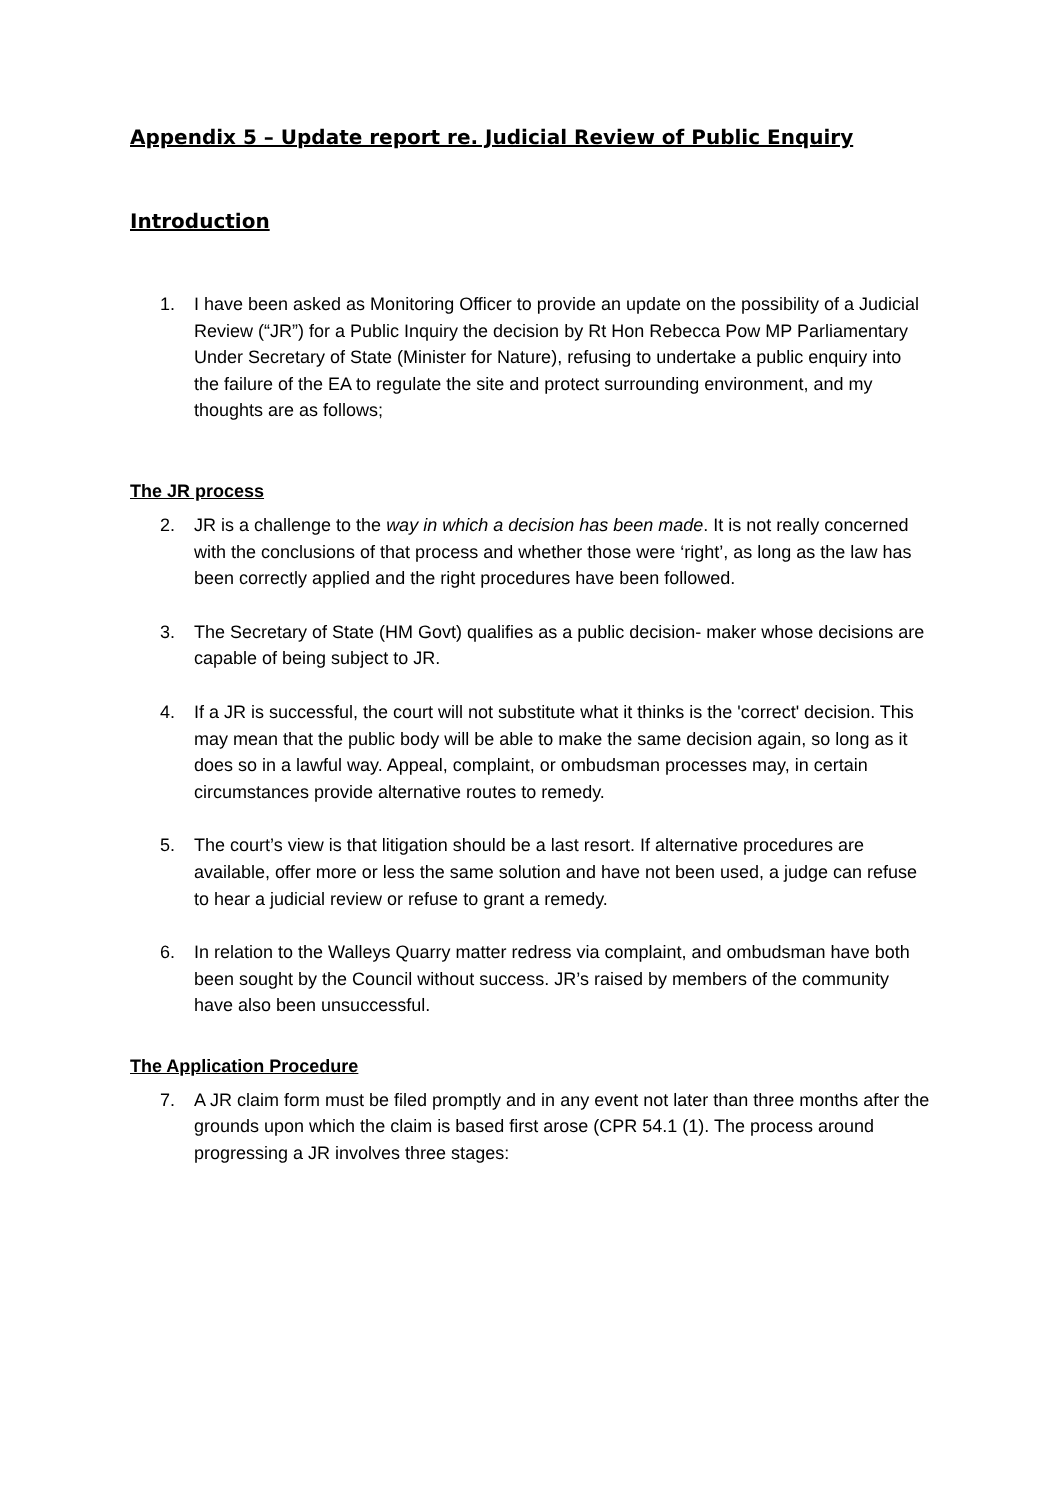Appendix 5 – Update report re. Judicial Review of Public Enquiry
Introduction
1. I have been asked as Monitoring Officer to provide an update on the possibility of a Judicial Review (“JR”) for a Public Inquiry the decision by Rt Hon Rebecca Pow MP Parliamentary Under Secretary of State (Minister for Nature), refusing to undertake a public enquiry into the failure of the EA to regulate the site and protect surrounding environment, and my thoughts are as follows;
The JR process
2. JR is a challenge to the way in which a decision has been made. It is not really concerned with the conclusions of that process and whether those were ‘right’, as long as the law has been correctly applied and the right procedures have been followed.
3. The Secretary of State (HM Govt) qualifies as a public decision- maker whose decisions are capable of being subject to JR.
4. If a JR is successful, the court will not substitute what it thinks is the 'correct' decision. This may mean that the public body will be able to make the same decision again, so long as it does so in a lawful way. Appeal, complaint, or ombudsman processes may, in certain circumstances provide alternative routes to remedy.
5. The court’s view is that litigation should be a last resort. If alternative procedures are available, offer more or less the same solution and have not been used, a judge can refuse to hear a judicial review or refuse to grant a remedy.
6. In relation to the Walleys Quarry matter redress via complaint, and ombudsman have both been sought by the Council without success. JR’s raised by members of the community have also been unsuccessful.
The Application Procedure
7. A JR claim form must be filed promptly and in any event not later than three months after the grounds upon which the claim is based first arose (CPR 54.1 (1). The process around progressing a JR involves three stages: